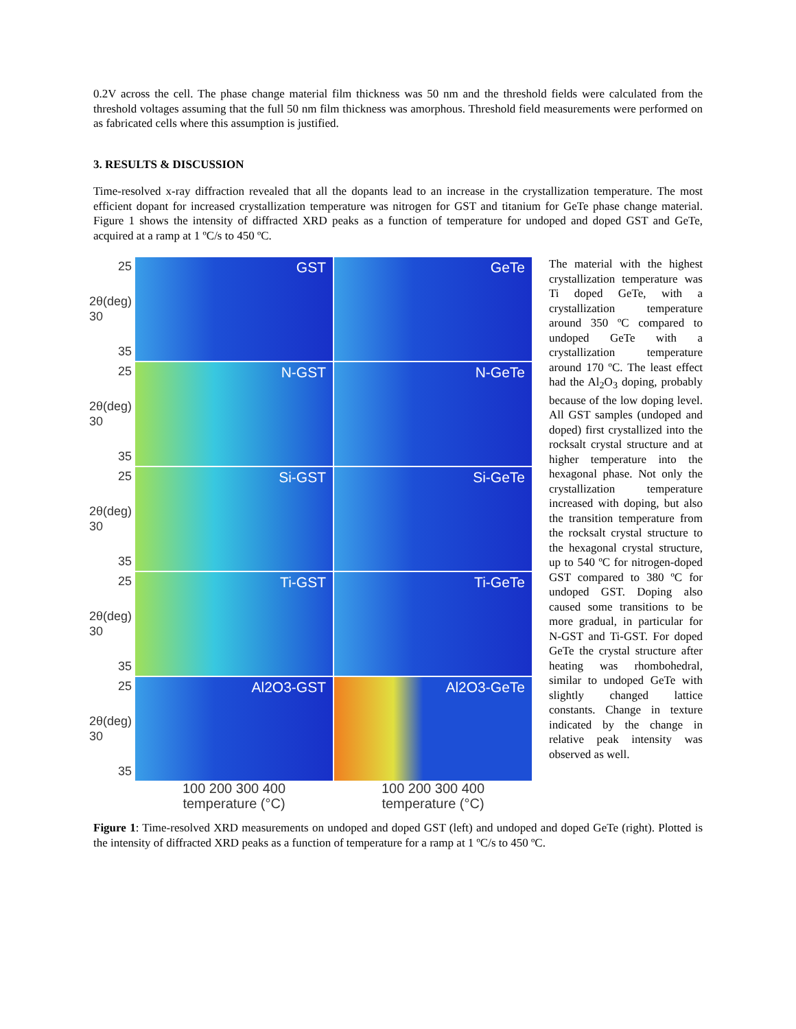0.2V across the cell. The phase change material film thickness was 50 nm and the threshold fields were calculated from the threshold voltages assuming that the full 50 nm film thickness was amorphous. Threshold field measurements were performed on as fabricated cells where this assumption is justified.
3. RESULTS & DISCUSSION
Time-resolved x-ray diffraction revealed that all the dopants lead to an increase in the crystallization temperature. The most efficient dopant for increased crystallization temperature was nitrogen for GST and titanium for GeTe phase change material. Figure 1 shows the intensity of diffracted XRD peaks as a function of temperature for undoped and doped GST and GeTe, acquired at a ramp at 1 ºC/s to 450 ºC.
25
2θ(deg) 30
35
GST
GeTe
25
2θ(deg) 30
35
N-GST
N-GeTe
25
2θ(deg) 30
35
Si-GST
Si-GeTe
25
2θ(deg) 30
35
Ti-GST
Ti-GeTe
25
2θ(deg) 30
35
Al2O3-GST
Al2O3-GeTe
100 200 300 400
temperature (°C)
100 200 300 400
temperature (°C)
The material with the highest crystallization temperature was Ti doped GeTe, with a crystallization temperature around 350 ºC compared to undoped GeTe with a crystallization temperature around 170 ºC. The least effect had the Al<sub>2</sub>O<sub>3</sub> doping, probably because of the low doping level. All GST samples (undoped and doped) first crystallized into the rocksalt crystal structure and at higher temperature into the hexagonal phase. Not only the crystallization temperature increased with doping, but also the transition temperature from the rocksalt crystal structure to the hexagonal crystal structure, up to 540 ºC for nitrogen-doped GST compared to 380 ºC for undoped GST. Doping also caused some transitions to be more gradual, in particular for N-GST and Ti-GST. For doped GeTe the crystal structure after heating was rhombohedral, similar to undoped GeTe with slightly changed lattice constants. Change in texture indicated by the change in relative peak intensity was observed as well.
Figure 1: Time-resolved XRD measurements on undoped and doped GST (left) and undoped and doped GeTe (right). Plotted is the intensity of diffracted XRD peaks as a function of temperature for a ramp at 1 ºC/s to 450 ºC.